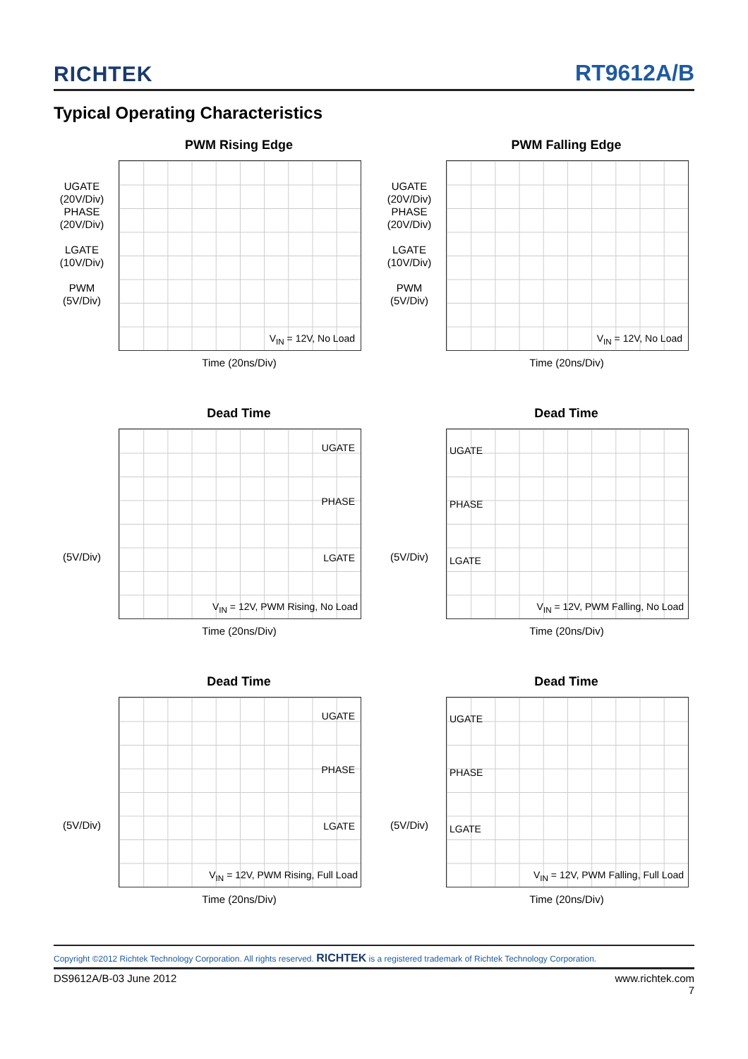RICHTEK RT9612A/B
Typical Operating Characteristics
PWM Rising Edge
UGATE
(20V/Div)
PHASE
(20V/Div)
LGATE
(10V/Div)
PWM
(5V/Div)
V<sub>IN</sub> = 12V, No Load
Time (20ns/Div)
PWM Falling Edge
UGATE
(20V/Div)
PHASE
(20V/Div)
LGATE
(10V/Div)
PWM
(5V/Div)
V<sub>IN</sub> = 12V, No Load
Time (20ns/Div)
Dead Time
(5V/Div)
UGATE
PHASE
LGATE
V<sub>IN</sub> = 12V, PWM Rising, No Load
Time (20ns/Div)
Dead Time
(5V/Div)
UGATE
PHASE
LGATE
V<sub>IN</sub> = 12V, PWM Falling, No Load
Time (20ns/Div)
Dead Time
(5V/Div)
UGATE
PHASE
LGATE
V<sub>IN</sub> = 12V, PWM Rising, Full Load
Time (20ns/Div)
Dead Time
(5V/Div)
UGATE
PHASE
LGATE
V<sub>IN</sub> = 12V, PWM Falling, Full Load
Time (20ns/Div)
Copyright ©2012 Richtek Technology Corporation. All rights reserved. RICHTEK is a registered trademark of Richtek Technology Corporation.
DS9612A/B-03 June 2012 www.richtek.com
7